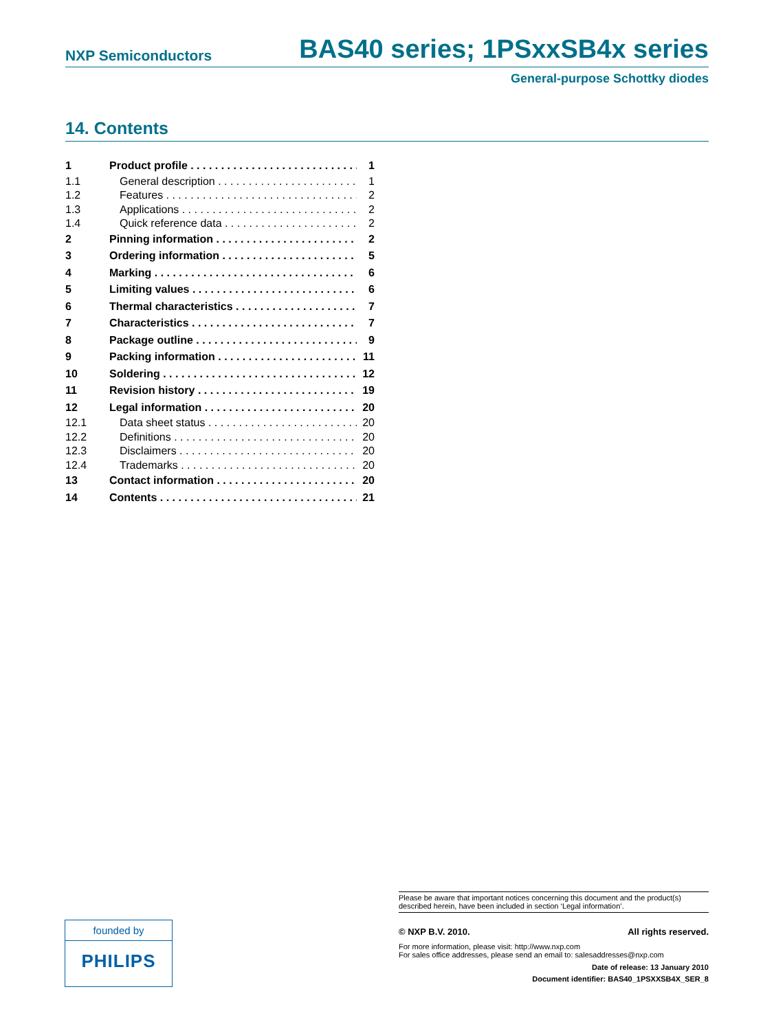NXP Semiconductors BAS40 series; 1PSxxSB4x series
General-purpose Schottky diodes
14. Contents
1 Product profile 1
1.1 General description 1
1.2 Features 2
1.3 Applications 2
1.4 Quick reference data 2
2 Pinning information 2
3 Ordering information 5
4 Marking 6
5 Limiting values 6
6 Thermal characteristics 7
7 Characteristics 7
8 Package outline 9
9 Packing information 11
10 Soldering 12
11 Revision history 19
12 Legal information 20
12.1 Data sheet status 20
12.2 Definitions 20
12.3 Disclaimers 20
12.4 Trademarks 20
13 Contact information 20
14 Contents 21
founded by
PHILIPS
Please be aware that important notices concerning this document and the product(s) described herein, have been included in section ‘Legal information’.
© NXP B.V. 2010. All rights reserved.
For more information, please visit: http://www.nxp.com
For sales office addresses, please send an email to: salesaddresses@nxp.com
Date of release: 13 January 2010
Document identifier: BAS40_1PSXXSB4X_SER_8